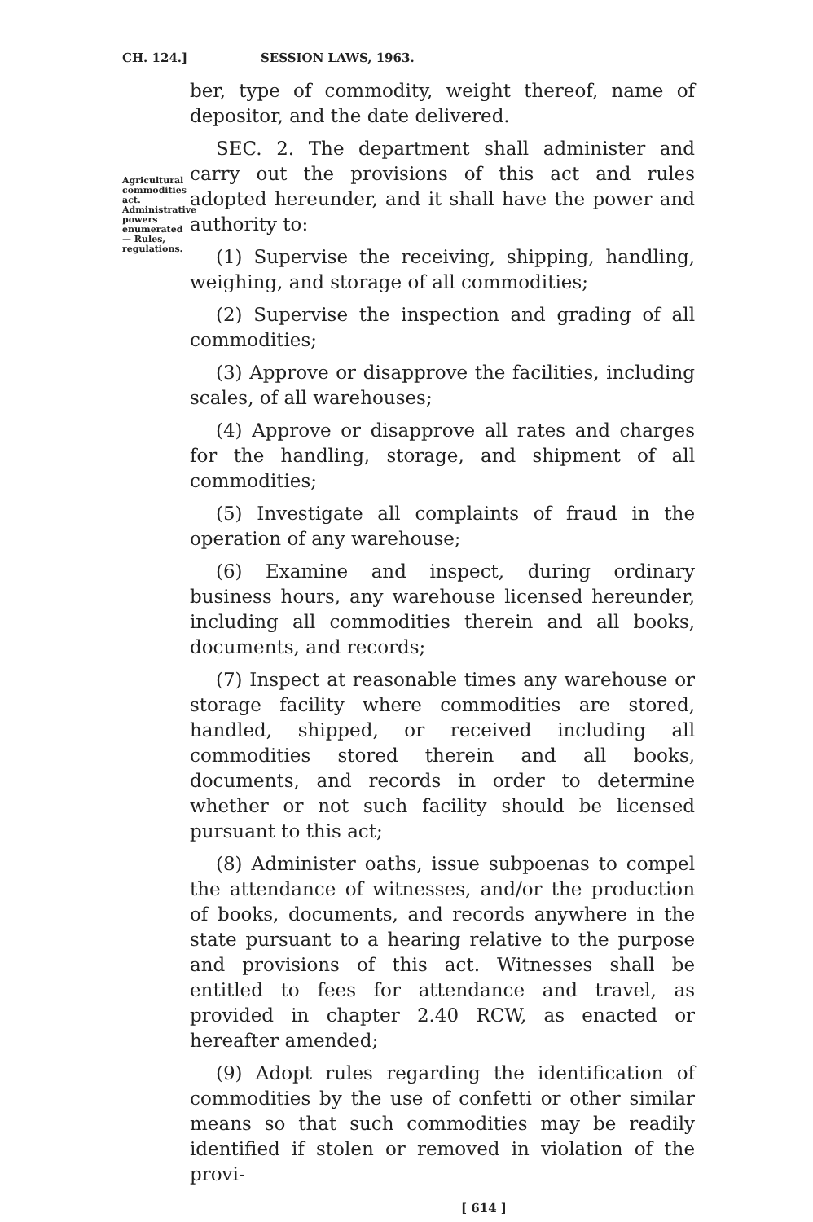CH. 124.] SESSION LAWS, 1963.
Agricultural commodities act. Administrative powers enumerated— Rules, regulations.
ber, type of commodity, weight thereof, name of depositor, and the date delivered.
SEC. 2. The department shall administer and carry out the provisions of this act and rules adopted hereunder, and it shall have the power and authority to:
(1) Supervise the receiving, shipping, handling, weighing, and storage of all commodities;
(2) Supervise the inspection and grading of all commodities;
(3) Approve or disapprove the facilities, including scales, of all warehouses;
(4) Approve or disapprove all rates and charges for the handling, storage, and shipment of all commodities;
(5) Investigate all complaints of fraud in the operation of any warehouse;
(6) Examine and inspect, during ordinary business hours, any warehouse licensed hereunder, including all commodities therein and all books, documents, and records;
(7) Inspect at reasonable times any warehouse or storage facility where commodities are stored, handled, shipped, or received including all commodities stored therein and all books, documents, and records in order to determine whether or not such facility should be licensed pursuant to this act;
(8) Administer oaths, issue subpoenas to compel the attendance of witnesses, and/or the production of books, documents, and records anywhere in the state pursuant to a hearing relative to the purpose and provisions of this act. Witnesses shall be entitled to fees for attendance and travel, as provided in chapter 2.40 RCW, as enacted or hereafter amended;
(9) Adopt rules regarding the identification of commodities by the use of confetti or other similar means so that such commodities may be readily identified if stolen or removed in violation of the provi-
[ 614 ]